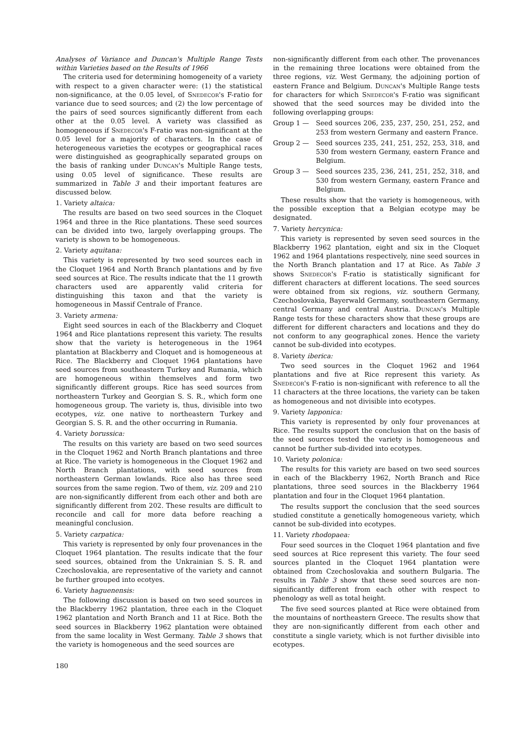Analyses of Variance and Duncan's Multiple Range Tests within Varieties based on the Results of 1966
The criteria used for determining homogeneity of a variety with respect to a given character were: (1) the statistical non-significance, at the 0.05 level, of Snedecor's F-ratio for variance due to seed sources; and (2) the low percentage of the pairs of seed sources significantly different from each other at the 0.05 level. A variety was classified as homogeneous if Snedecor's F-ratio was non-significant at the 0.05 level for a majority of characters. In the case of heterogeneous varieties the ecotypes or geographical races were distinguished as geographically separated groups on the basis of ranking under Duncan's Multiple Range tests, using 0.05 level of significance. These results are summarized in Table 3 and their important features are discussed below.
1. Variety altaica:
The results are based on two seed sources in the Cloquet 1964 and three in the Rice plantations. These seed sources can be divided into two, largely overlapping groups. The variety is shown to be homogeneous.
2. Variety aquitana:
This variety is represented by two seed sources each in the Cloquet 1964 and North Branch plantations and by five seed sources at Rice. The results indicate that the 11 growth characters used are apparently valid criteria for distinguishing this taxon and that the variety is homogeneous in Massif Centrale of France.
3. Variety armena:
Eight seed sources in each of the Blackberry and Cloquet 1964 and Rice plantations represent this variety. The results show that the variety is heterogeneous in the 1964 plantation at Blackberry and Cloquet and is homogeneous at Rice. The Blackberry and Cloquet 1964 plantations have seed sources from southeastern Turkey and Rumania, which are homogeneous within themselves and form two significantly different groups. Rice has seed sources from northeastern Turkey and Georgian S. S. R., which form one homogeneous group. The variety is, thus, divisible into two ecotypes, viz. one native to northeastern Turkey and Georgian S. S. R. and the other occurring in Rumania.
4. Variety borussica:
The results on this variety are based on two seed sources in the Cloquet 1962 and North Branch plantations and three at Rice. The variety is homogeneous in the Cloquet 1962 and North Branch plantations, with seed sources from northeastern German lowlands. Rice also has three seed sources from the same region. Two of them, viz. 209 and 210 are non-significantly different from each other and both are significantly different from 202. These results are difficult to reconcile and call for more data before reaching a meaningful conclusion.
5. Variety carpatica:
This variety is represented by only four provenances in the Cloquet 1964 plantation. The results indicate that the four seed sources, obtained from the Unkrainian S. S. R. and Czechoslovakia, are representative of the variety and cannot be further grouped into ecotyes.
6. Variety haguenensis:
The following discussion is based on two seed sources in the Blackberry 1962 plantation, three each in the Cloquet 1962 plantation and North Branch and 11 at Rice. Both the seed sources in Blackberry 1962 plantation were obtained from the same locality in West Germany. Table 3 shows that the variety is homogeneous and the seed sources are
180
non-significantly different from each other. The provenances in the remaining three locations were obtained from the three regions, viz. West Germany, the adjoining portion of eastern France and Belgium. Duncan's Multiple Range tests for characters for which Snedecor's F-ratio was significant showed that the seed sources may be divided into the following overlapping groups:
Group 1 — Seed sources 206, 235, 237, 250, 251, 252, and 253 from western Germany and eastern France.
Group 2 — Seed sources 235, 241, 251, 252, 253, 318, and 530 from western Germany, eastern France and Belgium.
Group 3 — Seed sources 235, 236, 241, 251, 252, 318, and 530 from western Germany, eastern France and Belgium.
These results show that the variety is homogeneous, with the possible exception that a Belgian ecotype may be designated.
7. Variety hercynica:
This variety is represented by seven seed sources in the Blackberry 1962 plantation, eight and six in the Cloquet 1962 and 1964 plantations respectively, nine seed sources in the North Branch plantation and 17 at Rice. As Table 3 shows Snedecor's F-ratio is statistically significant for different characters at different locations. The seed sources were obtained from six regions, viz. southern Germany, Czechoslovakia, Bayerwald Germany, southeastern Germany, central Germany and central Austria. Duncan's Multiple Range tests for these characters show that these groups are different for different characters and locations and they do not conform to any geographical zones. Hence the variety cannot be sub-divided into ecotypes.
8. Variety iberica:
Two seed sources in the Cloquet 1962 and 1964 plantations and five at Rice represent this variety. As Snedecor's F-ratio is non-significant with reference to all the 11 characters at the three locations, the variety can be taken as homogeneous and not divisible into ecotypes.
9. Variety lapponica:
This variety is represented by only four provenances at Rice. The results support the conclusion that on the basis of the seed sources tested the variety is homogeneous and cannot be further sub-divided into ecotypes.
10. Variety polonica:
The results for this variety are based on two seed sources in each of the Blackberry 1962, North Branch and Rice plantations, three seed sources in the Blackberry 1964 plantation and four in the Cloquet 1964 plantation.
The results support the conclusion that the seed sources studied constitute a genetically homogeneous variety, which cannot be sub-divided into ecotypes.
11. Variety rhodopaea:
Four seed sources in the Cloquet 1964 plantation and five seed sources at Rice represent this variety. The four seed sources planted in the Cloquet 1964 plantation were obtained from Czechoslovakia and southern Bulgaria. The results in Table 3 show that these seed sources are non-significantly different from each other with respect to phenology as well as total height.
The five seed sources planted at Rice were obtained from the mountains of northeastern Greece. The results show that they are non-significantly different from each other and constitute a single variety, which is not further divisible into ecotypes.